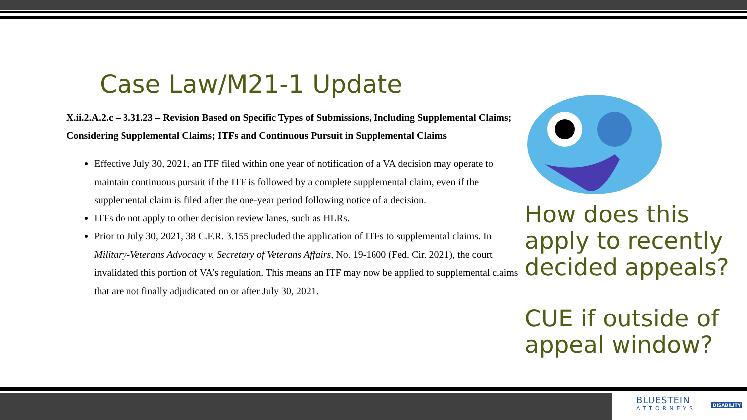BLUESTEIN
ATTORNEYS
DISABILITY
Case Law/M21-1 Update
X.ii.2.A.2.c – 3.31.23 – Revision Based on Specific Types of Submissions, Including Supplemental Claims; Considering Supplemental Claims; ITFs and Continuous Pursuit in Supplemental Claims
Effective July 30, 2021, an ITF filed within one year of notification of a VA decision may operate to maintain continuous pursuit if the ITF is followed by a complete supplemental claim, even if the supplemental claim is filed after the one-year period following notice of a decision.
ITFs do not apply to other decision review lanes, such as HLRs.
Prior to July 30, 2021, 38 C.F.R. 3.155 precluded the application of ITFs to supplemental claims. In Military-Veterans Advocacy v. Secretary of Veterans Affairs, No. 19-1600 (Fed. Cir. 2021), the court invalidated this portion of VA’s regulation. This means an ITF may now be applied to supplemental claims that are not finally adjudicated on or after July 30, 2021.
How does this apply to recently decided appeals?
CUE if outside of appeal window?